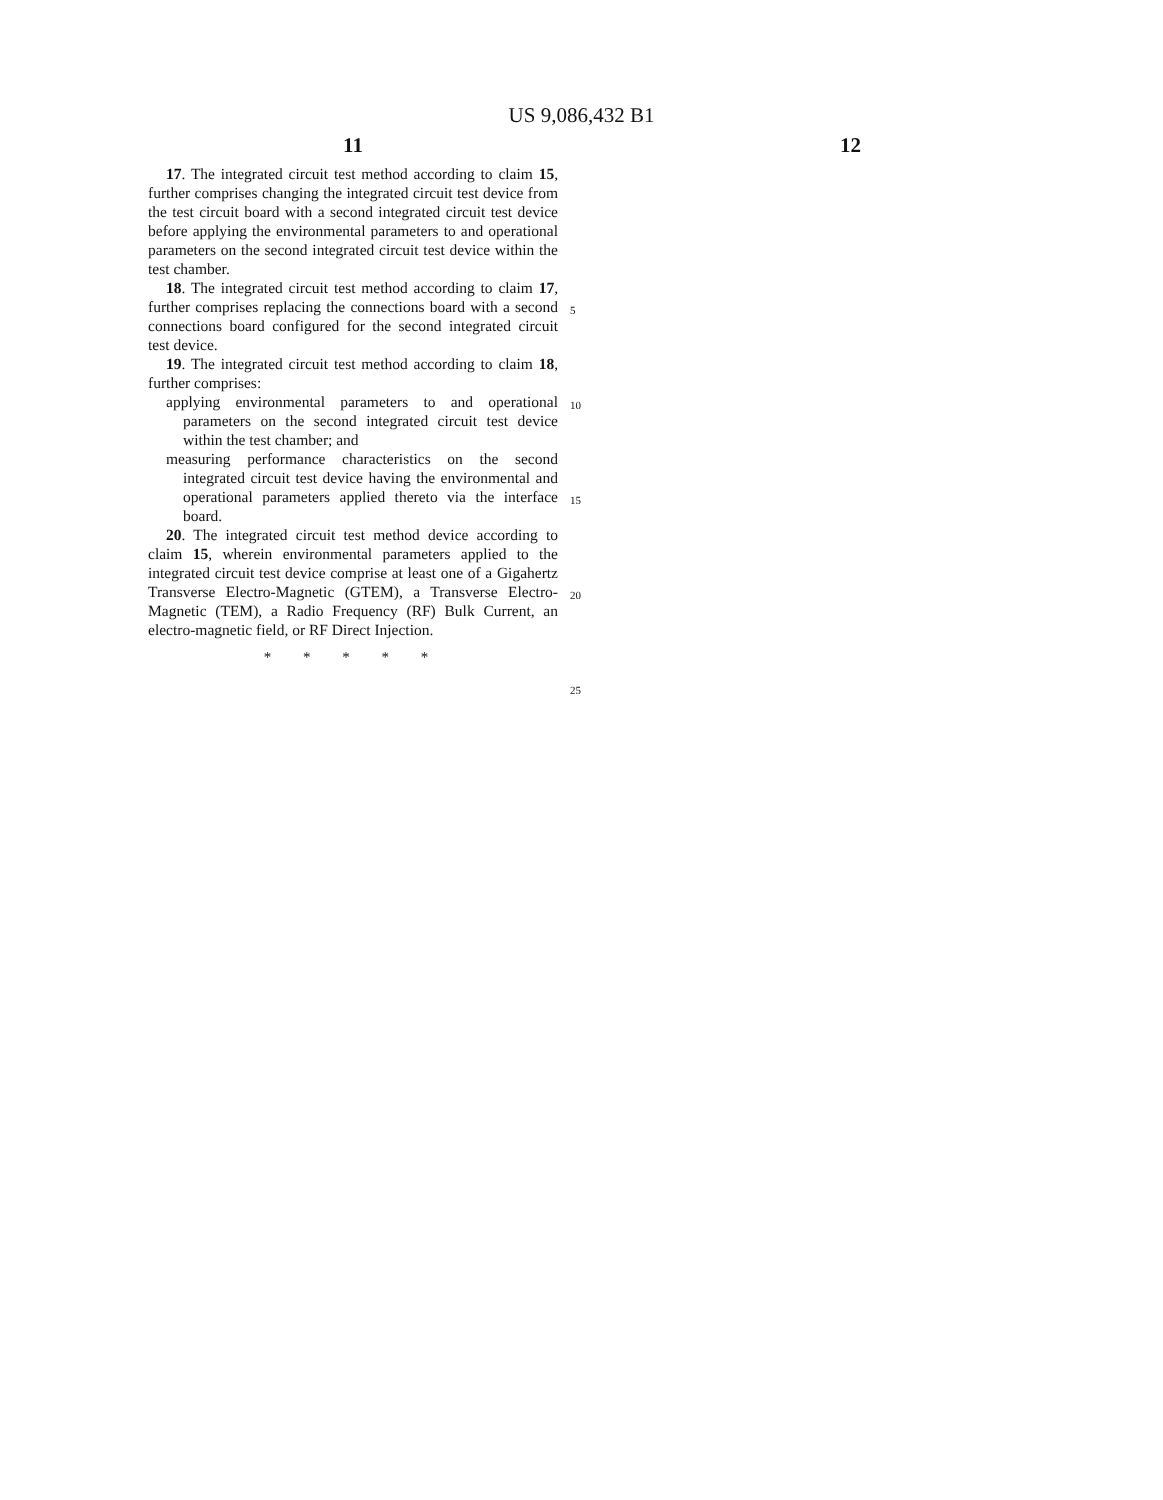US 9,086,432 B1
11
17. The integrated circuit test method according to claim 15, further comprises changing the integrated circuit test device from the test circuit board with a second integrated circuit test device before applying the environmental parameters to and operational parameters on the second integrated circuit test device within the test chamber.
18. The integrated circuit test method according to claim 17, further comprises replacing the connections board with a second connections board configured for the second integrated circuit test device.
19. The integrated circuit test method according to claim 18, further comprises:
applying environmental parameters to and operational parameters on the second integrated circuit test device within the test chamber; and
measuring performance characteristics on the second integrated circuit test device having the environmental and operational parameters applied thereto via the interface board.
20. The integrated circuit test method device according to claim 15, wherein environmental parameters applied to the integrated circuit test device comprise at least one of a Gigahertz Transverse Electro-Magnetic (GTEM), a Transverse Electro-Magnetic (TEM), a Radio Frequency (RF) Bulk Current, an electro-magnetic field, or RF Direct Injection.
* * * * *
5
10
15
20
25
12